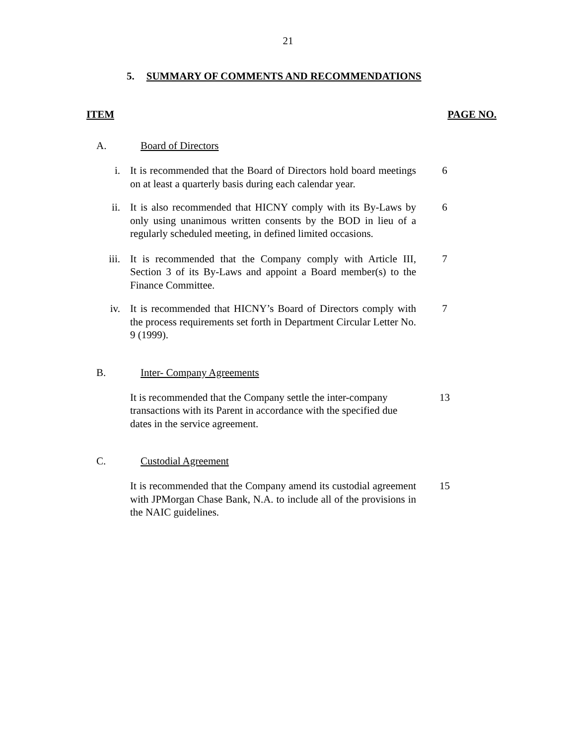21
5. SUMMARY OF COMMENTS AND RECOMMENDATIONS
ITEM PAGE NO.
A. Board of Directors
i. It is recommended that the Board of Directors hold board meetings on at least a quarterly basis during each calendar year. 6
ii. It is also recommended that HICNY comply with its By-Laws by only using unanimous written consents by the BOD in lieu of a regularly scheduled meeting, in defined limited occasions. 6
iii. It is recommended that the Company comply with Article III, Section 3 of its By-Laws and appoint a Board member(s) to the Finance Committee. 7
iv. It is recommended that HICNY’s Board of Directors comply with the process requirements set forth in Department Circular Letter No. 9 (1999). 7
B. Inter- Company Agreements
It is recommended that the Company settle the inter-company transactions with its Parent in accordance with the specified due dates in the service agreement. 13
C. Custodial Agreement
It is recommended that the Company amend its custodial agreement with JPMorgan Chase Bank, N.A. to include all of the provisions in the NAIC guidelines. 15